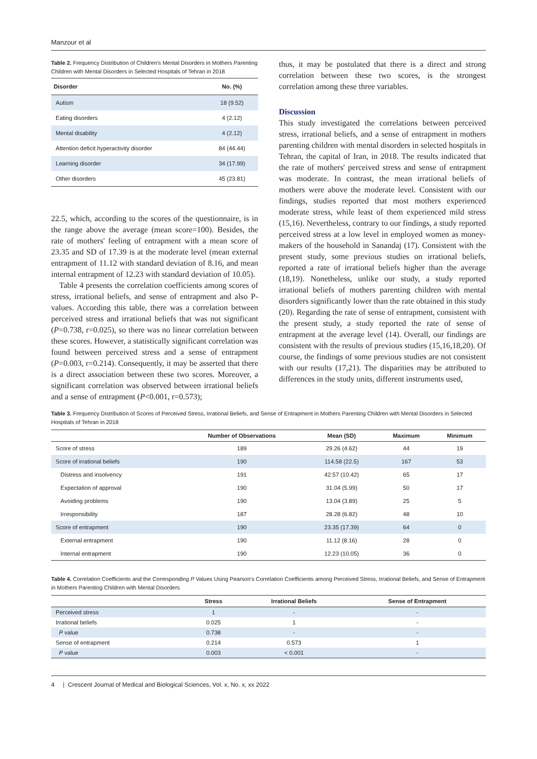Manzour et al
Table 2. Frequency Distribution of Children's Mental Disorders in Mothers Parenting Children with Mental Disorders in Selected Hospitals of Tehran in 2018
| Disorder | No. (%) |
| --- | --- |
| Autism | 18 (9.52) |
| Eating disorders | 4 (2.12) |
| Mental disability | 4 (2.12) |
| Attention deficit hyperactivity disorder | 84 (44.44) |
| Learning disorder | 34 (17.99) |
| Other disorders | 45 (23.81) |
22.5, which, according to the scores of the questionnaire, is in the range above the average (mean score=100). Besides, the rate of mothers' feeling of entrapment with a mean score of 23.35 and SD of 17.39 is at the moderate level (mean external entrapment of 11.12 with standard deviation of 8.16, and mean internal entrapment of 12.23 with standard deviation of 10.05).
Table 4 presents the correlation coefficients among scores of stress, irrational beliefs, and sense of entrapment and also P-values. According this table, there was a correlation between perceived stress and irrational beliefs that was not significant (P=0.738, r=0.025), so there was no linear correlation between these scores. However, a statistically significant correlation was found between perceived stress and a sense of entrapment (P=0.003, r=0.214). Consequently, it may be asserted that there is a direct association between these two scores. Moreover, a significant correlation was observed between irrational beliefs and a sense of entrapment (P<0.001, r=0.573);
thus, it may be postulated that there is a direct and strong correlation between these two scores, is the strongest correlation among these three variables.
Discussion
This study investigated the correlations between perceived stress, irrational beliefs, and a sense of entrapment in mothers parenting children with mental disorders in selected hospitals in Tehran, the capital of Iran, in 2018. The results indicated that the rate of mothers' perceived stress and sense of entrapment was moderate. In contrast, the mean irrational beliefs of mothers were above the moderate level. Consistent with our findings, studies reported that most mothers experienced moderate stress, while least of them experienced mild stress (15,16). Nevertheless, contrary to our findings, a study reported perceived stress at a low level in employed women as money-makers of the household in Sanandaj (17). Consistent with the present study, some previous studies on irrational beliefs, reported a rate of irrational beliefs higher than the average (18,19). Nonetheless, unlike our study, a study reported irrational beliefs of mothers parenting children with mental disorders significantly lower than the rate obtained in this study (20). Regarding the rate of sense of entrapment, consistent with the present study, a study reported the rate of sense of entrapment at the average level (14). Overall, our findings are consistent with the results of previous studies (15,16,18,20). Of course, the findings of some previous studies are not consistent with our results (17,21). The disparities may be attributed to differences in the study units, different instruments used,
Table 3. Frequency Distribution of Scores of Perceived Stress, Irrational Beliefs, and Sense of Entrapment in Mothers Parenting Children with Mental Disorders in Selected Hospitals of Tehran in 2018
| | Number of Observations | Mean (SD) | Maximum | Minimum |
| --- | --- | --- | --- | --- |
| Score of stress | 189 | 29.26 (4.62) | 44 | 19 |
| Score of irrational beliefs | 190 | 114.58 (22.5) | 167 | 53 |
| Distress and insolvency | 191 | 42.57 (10.42) | 65 | 17 |
| Expectation of approval | 190 | 31.04 (5.99) | 50 | 17 |
| Avoiding problems | 190 | 13.04 (3.89) | 25 | 5 |
| Irresponsibility | 187 | 28.28 (6.82) | 48 | 10 |
| Score of entrapment | 190 | 23.35 (17.39) | 64 | 0 |
| External entrapment | 190 | 11.12 (8.16) | 28 | 0 |
| Internal entrapment | 190 | 12.23 (10.05) | 36 | 0 |
Table 4. Correlation Coefficients and the Corresponding P Values Using Pearson's Correlation Coefficients among Perceived Stress, Irrational Beliefs, and Sense of Entrapment in Mothers Parenting Children with Mental Disorders
| | Stress | Irrational Beliefs | Sense of Entrapment |
| --- | --- | --- | --- |
| Perceived stress | 1 | - | - |
| Irrational beliefs | 0.025 | 1 | - |
| P value | 0.738 | - | - |
| Sense of entrapment | 0.214 | 0.573 | 1 |
| P value | 0.003 | < 0.001 | - |
4 | Crescent Journal of Medical and Biological Sciences, Vol. x, No. x, xx 2022